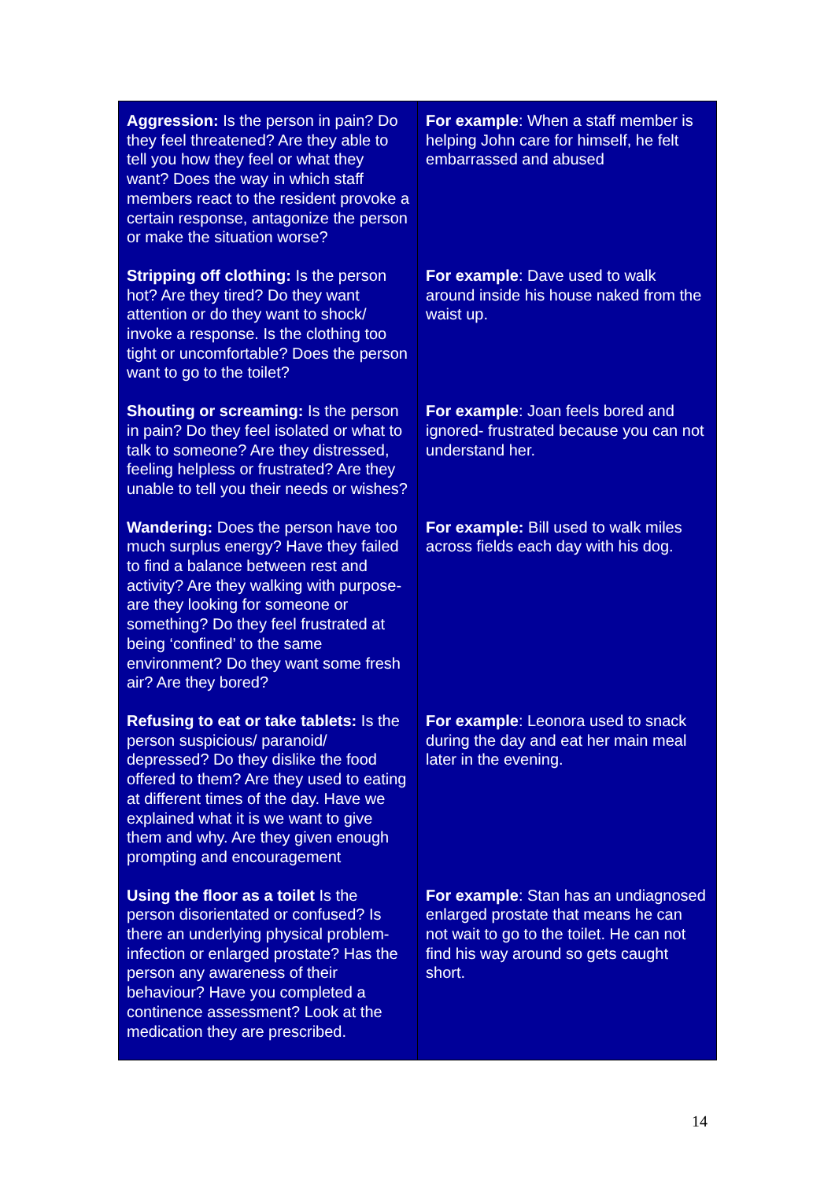| Aggression: Is the person in pain? Do they feel threatened? Are they able to tell you how they feel or what they want? Does the way in which staff members react to the resident provoke a certain response, antagonize the person or make the situation worse? | For example : When a staff member is helping John care for himself, he felt embarrassed and abused |
| Stripping off clothing: Is the person hot? Are they tired? Do they want attention or do they want to shock/ invoke a response. Is the clothing too tight or uncomfortable? Does the person want to go to the toilet? | For example : Dave used to walk around inside his house naked from the waist up. |
| Shouting or screaming: Is the person in pain? Do they feel isolated or what to talk to someone? Are they distressed, feeling helpless or frustrated? Are they unable to tell you their needs or wishes? | For example : Joan feels bored and ignored- frustrated because you can not understand her. |
| Wandering: Does the person have too much surplus energy? Have they failed to find a balance between rest and activity? Are they walking with purpose- are they looking for someone or something? Do they feel frustrated at being ‘confined’ to the same environment? Do they want some fresh air? Are they bored? | For example: Bill used to walk miles across fields each day with his dog. |
| Refusing to eat or take tablets: Is the person suspicious/ paranoid/ depressed? Do they dislike the food offered to them? Are they used to eating at different times of the day. Have we explained what it is we want to give them and why. Are they given enough prompting and encouragement | For example : Leonora used to snack during the day and eat her main meal later in the evening. |
| Using the floor as a toilet Is the person disorientated or confused? Is there an underlying physical problem- infection or enlarged prostate? Has the person any awareness of their behaviour? Have you completed a continence assessment? Look at the medication they are prescribed. | For example : Stan has an undiagnosed enlarged prostate that means he can not wait to go to the toilet. He can not find his way around so gets caught short. |
14